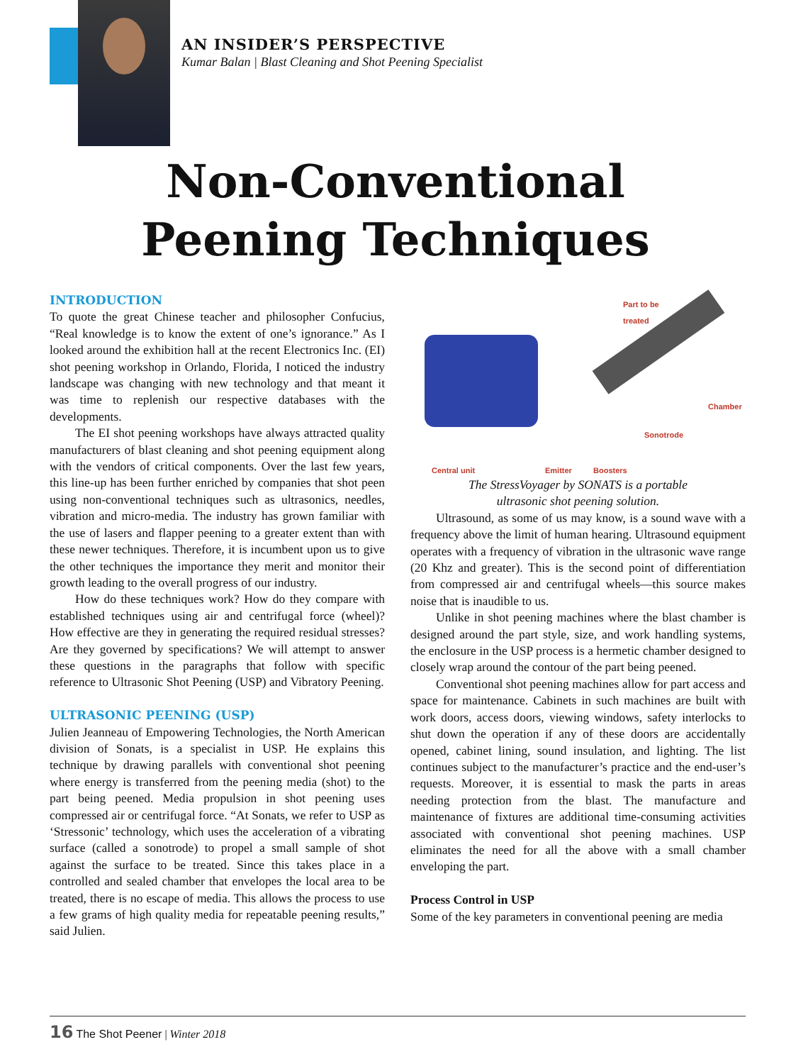AN INSIDER’S PERSPECTIVE
Kumar Balan | Blast Cleaning and Shot Peening Specialist
Non-Conventional
Peening Techniques
INTRODUCTION
To quote the great Chinese teacher and philosopher Confucius, “Real knowledge is to know the extent of one’s ignorance.” As I looked around the exhibition hall at the recent Electronics Inc. (EI) shot peening workshop in Orlando, Florida, I noticed the industry landscape was changing with new technology and that meant it was time to replenish our respective databases with the developments.
The EI shot peening workshops have always attracted quality manufacturers of blast cleaning and shot peening equipment along with the vendors of critical components. Over the last few years, this line-up has been further enriched by companies that shot peen using non-conventional techniques such as ultrasonics, needles, vibration and micro-media. The industry has grown familiar with the use of lasers and flapper peening to a greater extent than with these newer techniques. Therefore, it is incumbent upon us to give the other techniques the importance they merit and monitor their growth leading to the overall progress of our industry.
How do these techniques work? How do they compare with established techniques using air and centrifugal force (wheel)? How effective are they in generating the required residual stresses? Are they governed by specifications? We will attempt to answer these questions in the paragraphs that follow with specific reference to Ultrasonic Shot Peening (USP) and Vibratory Peening.
ULTRASONIC PEENING (USP)
Julien Jeanneau of Empowering Technologies, the North American division of Sonats, is a specialist in USP. He explains this technique by drawing parallels with conventional shot peening where energy is transferred from the peening media (shot) to the part being peened. Media propulsion in shot peening uses compressed air or centrifugal force. “At Sonats, we refer to USP as ‘Stressonic’ technology, which uses the acceleration of a vibrating surface (called a sonotrode) to propel a small sample of shot against the surface to be treated. Since this takes place in a controlled and sealed chamber that envelopes the local area to be treated, there is no escape of media. This allows the process to use a few grams of high quality media for repeatable peening results,” said Julien.
Part to be
treated
Chamber
Sonotrode
Central unit Emitter Boosters
The StressVoyager by SONATS is a portable
ultrasonic shot peening solution.
Ultrasound, as some of us may know, is a sound wave with a frequency above the limit of human hearing. Ultrasound equipment operates with a frequency of vibration in the ultrasonic wave range (20 Khz and greater). This is the second point of differentiation from compressed air and centrifugal wheels—this source makes noise that is inaudible to us.
Unlike in shot peening machines where the blast chamber is designed around the part style, size, and work handling systems, the enclosure in the USP process is a hermetic chamber designed to closely wrap around the contour of the part being peened.
Conventional shot peening machines allow for part access and space for maintenance. Cabinets in such machines are built with work doors, access doors, viewing windows, safety interlocks to shut down the operation if any of these doors are accidentally opened, cabinet lining, sound insulation, and lighting. The list continues subject to the manufacturer’s practice and the end-user’s requests. Moreover, it is essential to mask the parts in areas needing protection from the blast. The manufacture and maintenance of fixtures are additional time-consuming activities associated with conventional shot peening machines. USP eliminates the need for all the above with a small chamber enveloping the part.
Process Control in USP
Some of the key parameters in conventional peening are media
16 The Shot Peener | Winter 2018